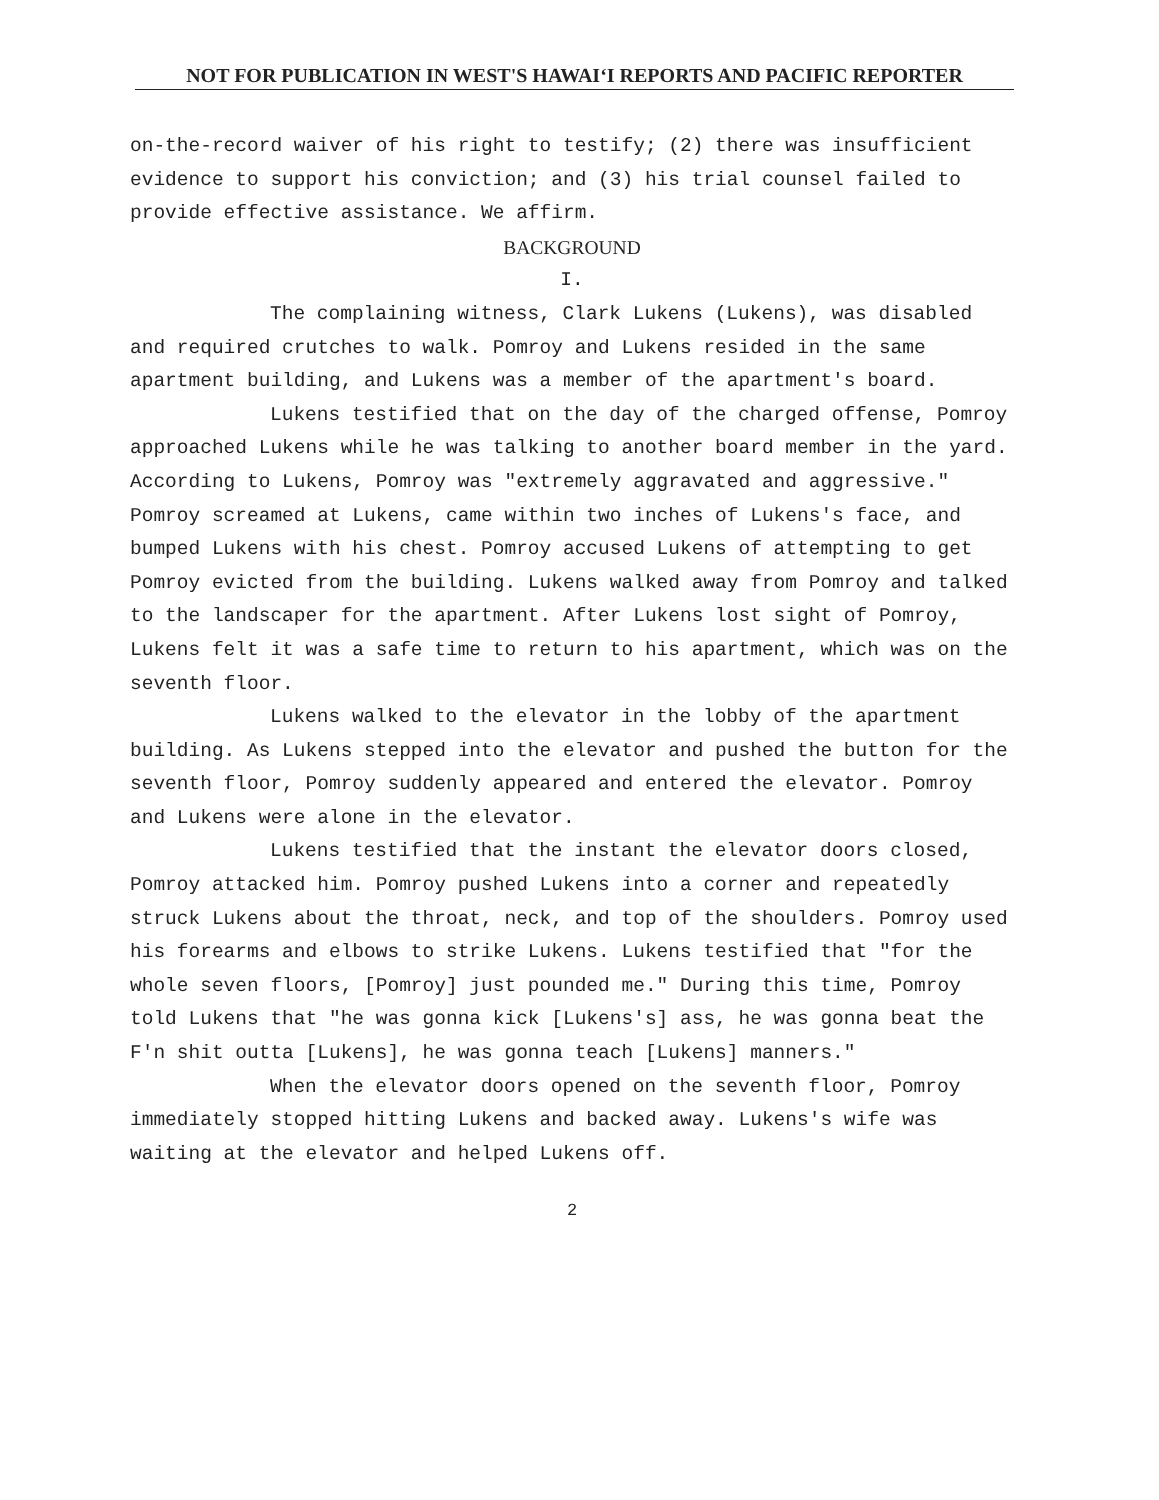NOT FOR PUBLICATION IN WEST'S HAWAIʻI REPORTS AND PACIFIC REPORTER
on-the-record waiver of his right to testify; (2) there was insufficient evidence to support his conviction; and (3) his trial counsel failed to provide effective assistance. We affirm.
BACKGROUND
I.
The complaining witness, Clark Lukens (Lukens), was disabled and required crutches to walk. Pomroy and Lukens resided in the same apartment building, and Lukens was a member of the apartment's board.
Lukens testified that on the day of the charged offense, Pomroy approached Lukens while he was talking to another board member in the yard. According to Lukens, Pomroy was "extremely aggravated and aggressive." Pomroy screamed at Lukens, came within two inches of Lukens's face, and bumped Lukens with his chest. Pomroy accused Lukens of attempting to get Pomroy evicted from the building. Lukens walked away from Pomroy and talked to the landscaper for the apartment. After Lukens lost sight of Pomroy, Lukens felt it was a safe time to return to his apartment, which was on the seventh floor.
Lukens walked to the elevator in the lobby of the apartment building. As Lukens stepped into the elevator and pushed the button for the seventh floor, Pomroy suddenly appeared and entered the elevator. Pomroy and Lukens were alone in the elevator.
Lukens testified that the instant the elevator doors closed, Pomroy attacked him. Pomroy pushed Lukens into a corner and repeatedly struck Lukens about the throat, neck, and top of the shoulders. Pomroy used his forearms and elbows to strike Lukens. Lukens testified that "for the whole seven floors, [Pomroy] just pounded me." During this time, Pomroy told Lukens that "he was gonna kick [Lukens's] ass, he was gonna beat the F'n shit outta [Lukens], he was gonna teach [Lukens] manners."
When the elevator doors opened on the seventh floor, Pomroy immediately stopped hitting Lukens and backed away. Lukens's wife was waiting at the elevator and helped Lukens off.
2